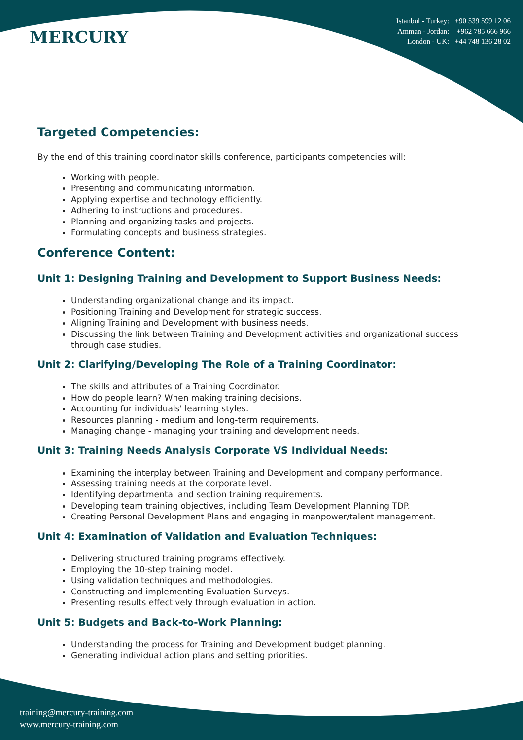MERCURY
Istanbul - Turkey: +90 539 599 12 06
Amman - Jordan: +962 785 666 966
London - UK: +44 748 136 28 02
Targeted Competencies:
By the end of this training coordinator skills conference, participants competencies will:
Working with people.
Presenting and communicating information.
Applying expertise and technology efficiently.
Adhering to instructions and procedures.
Planning and organizing tasks and projects.
Formulating concepts and business strategies.
Conference Content:
Unit 1: Designing Training and Development to Support Business Needs:
Understanding organizational change and its impact.
Positioning Training and Development for strategic success.
Aligning Training and Development with business needs.
Discussing the link between Training and Development activities and organizational success through case studies.
Unit 2: Clarifying/Developing The Role of a Training Coordinator:
The skills and attributes of a Training Coordinator.
How do people learn? When making training decisions.
Accounting for individuals' learning styles.
Resources planning - medium and long-term requirements.
Managing change - managing your training and development needs.
Unit 3: Training Needs Analysis Corporate VS Individual Needs:
Examining the interplay between Training and Development and company performance.
Assessing training needs at the corporate level.
Identifying departmental and section training requirements.
Developing team training objectives, including Team Development Planning TDP.
Creating Personal Development Plans and engaging in manpower/talent management.
Unit 4: Examination of Validation and Evaluation Techniques:
Delivering structured training programs effectively.
Employing the 10-step training model.
Using validation techniques and methodologies.
Constructing and implementing Evaluation Surveys.
Presenting results effectively through evaluation in action.
Unit 5: Budgets and Back-to-Work Planning:
Understanding the process for Training and Development budget planning.
Generating individual action plans and setting priorities.
training@mercury-training.com
www.mercury-training.com